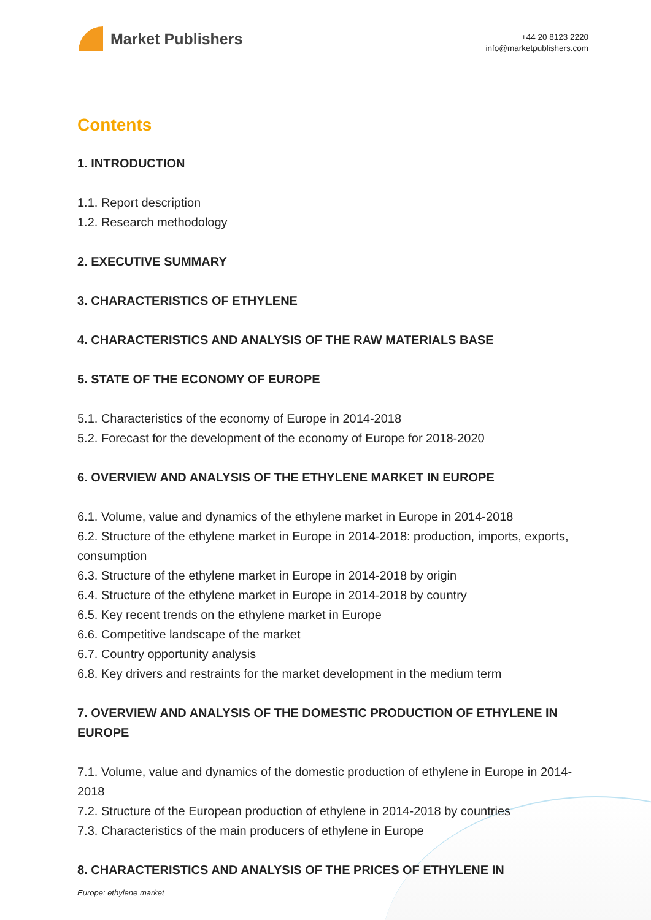Market Publishers
+44 20 8123 2220
info@marketpublishers.com
Contents
1. INTRODUCTION
1.1. Report description
1.2. Research methodology
2. EXECUTIVE SUMMARY
3. CHARACTERISTICS OF ETHYLENE
4. CHARACTERISTICS AND ANALYSIS OF THE RAW MATERIALS BASE
5. STATE OF THE ECONOMY OF EUROPE
5.1. Characteristics of the economy of Europe in 2014-2018
5.2. Forecast for the development of the economy of Europe for 2018-2020
6. OVERVIEW AND ANALYSIS OF THE ETHYLENE MARKET IN EUROPE
6.1. Volume, value and dynamics of the ethylene market in Europe in 2014-2018
6.2. Structure of the ethylene market in Europe in 2014-2018: production, imports, exports, consumption
6.3. Structure of the ethylene market in Europe in 2014-2018 by origin
6.4. Structure of the ethylene market in Europe in 2014-2018 by country
6.5. Key recent trends on the ethylene market in Europe
6.6. Competitive landscape of the market
6.7. Country opportunity analysis
6.8. Key drivers and restraints for the market development in the medium term
7. OVERVIEW AND ANALYSIS OF THE DOMESTIC PRODUCTION OF ETHYLENE IN EUROPE
7.1. Volume, value and dynamics of the domestic production of ethylene in Europe in 2014-2018
7.2. Structure of the European production of ethylene in 2014-2018 by countries
7.3. Characteristics of the main producers of ethylene in Europe
8. CHARACTERISTICS AND ANALYSIS OF THE PRICES OF ETHYLENE IN
Europe: ethylene market